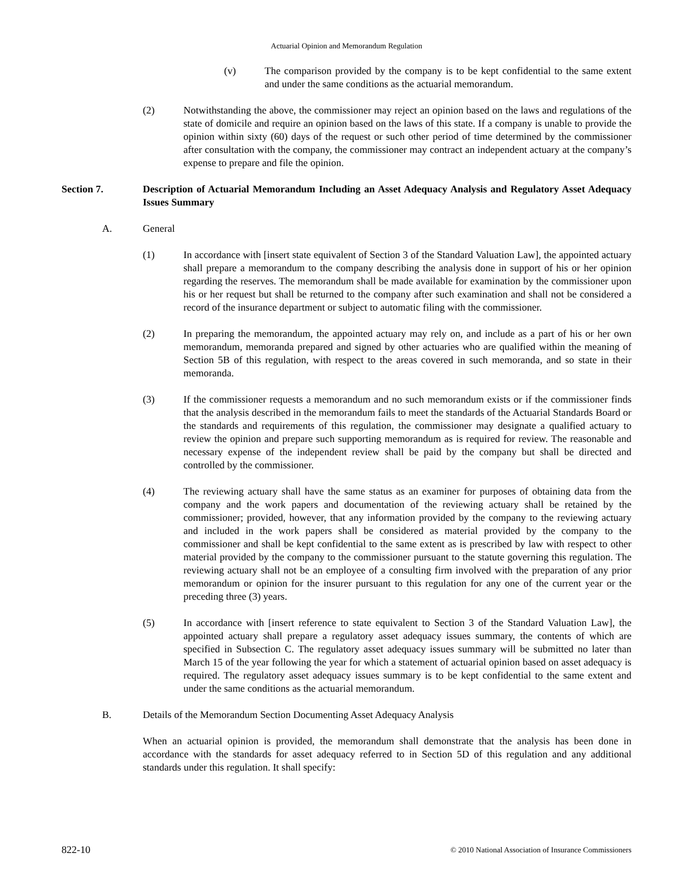Actuarial Opinion and Memorandum Regulation
(v) The comparison provided by the company is to be kept confidential to the same extent and under the same conditions as the actuarial memorandum.
(2) Notwithstanding the above, the commissioner may reject an opinion based on the laws and regulations of the state of domicile and require an opinion based on the laws of this state. If a company is unable to provide the opinion within sixty (60) days of the request or such other period of time determined by the commissioner after consultation with the company, the commissioner may contract an independent actuary at the company’s expense to prepare and file the opinion.
Section 7. Description of Actuarial Memorandum Including an Asset Adequacy Analysis and Regulatory Asset Adequacy Issues Summary
A. General
(1) In accordance with [insert state equivalent of Section 3 of the Standard Valuation Law], the appointed actuary shall prepare a memorandum to the company describing the analysis done in support of his or her opinion regarding the reserves. The memorandum shall be made available for examination by the commissioner upon his or her request but shall be returned to the company after such examination and shall not be considered a record of the insurance department or subject to automatic filing with the commissioner.
(2) In preparing the memorandum, the appointed actuary may rely on, and include as a part of his or her own memorandum, memoranda prepared and signed by other actuaries who are qualified within the meaning of Section 5B of this regulation, with respect to the areas covered in such memoranda, and so state in their memoranda.
(3) If the commissioner requests a memorandum and no such memorandum exists or if the commissioner finds that the analysis described in the memorandum fails to meet the standards of the Actuarial Standards Board or the standards and requirements of this regulation, the commissioner may designate a qualified actuary to review the opinion and prepare such supporting memorandum as is required for review. The reasonable and necessary expense of the independent review shall be paid by the company but shall be directed and controlled by the commissioner.
(4) The reviewing actuary shall have the same status as an examiner for purposes of obtaining data from the company and the work papers and documentation of the reviewing actuary shall be retained by the commissioner; provided, however, that any information provided by the company to the reviewing actuary and included in the work papers shall be considered as material provided by the company to the commissioner and shall be kept confidential to the same extent as is prescribed by law with respect to other material provided by the company to the commissioner pursuant to the statute governing this regulation. The reviewing actuary shall not be an employee of a consulting firm involved with the preparation of any prior memorandum or opinion for the insurer pursuant to this regulation for any one of the current year or the preceding three (3) years.
(5) In accordance with [insert reference to state equivalent to Section 3 of the Standard Valuation Law], the appointed actuary shall prepare a regulatory asset adequacy issues summary, the contents of which are specified in Subsection C. The regulatory asset adequacy issues summary will be submitted no later than March 15 of the year following the year for which a statement of actuarial opinion based on asset adequacy is required. The regulatory asset adequacy issues summary is to be kept confidential to the same extent and under the same conditions as the actuarial memorandum.
B. Details of the Memorandum Section Documenting Asset Adequacy Analysis
When an actuarial opinion is provided, the memorandum shall demonstrate that the analysis has been done in accordance with the standards for asset adequacy referred to in Section 5D of this regulation and any additional standards under this regulation. It shall specify:
822-10 © 2010 National Association of Insurance Commissioners